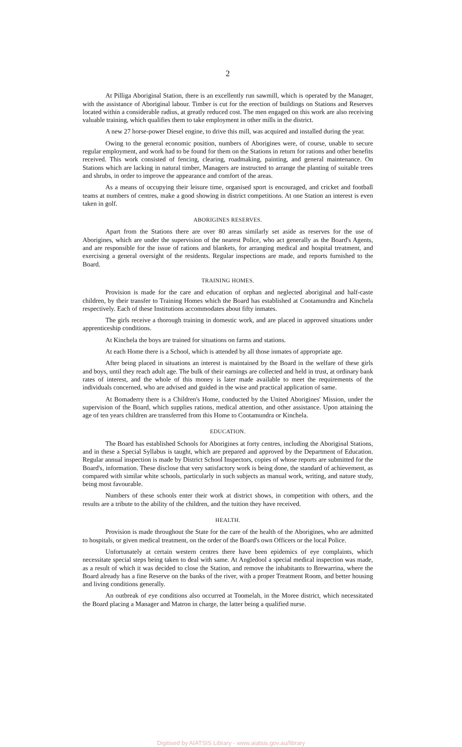2
At Pilliga Aboriginal Station, there is an excellently run sawmill, which is operated by the Manager, with the assistance of Aboriginal labour. Timber is cut for the erection of buildings on Stations and Reserves located within a considerable radius, at greatly reduced cost. The men engaged on this work are also receiving valuable training, which qualifies them to take employment in other mills in the district.
A new 27 horse-power Diesel engine, to drive this mill, was acquired and installed during the year.
Owing to the general economic position, numbers of Aborigines were, of course, unable to secure regular employment, and work had to be found for them on the Stations in return for rations and other benefits received. This work consisted of fencing, clearing, roadmaking, painting, and general maintenance. On Stations which are lacking in natural timber, Managers are instructed to arrange the planting of suitable trees and shrubs, in order to improve the appearance and comfort of the areas.
As a means of occupying their leisure time, organised sport is encouraged, and cricket and football teams at numbers of centres, make a good showing in district competitions. At one Station an interest is even taken in golf.
ABORIGINES RESERVES.
Apart from the Stations there are over 80 areas similarly set aside as reserves for the use of Aborigines, which are under the supervision of the nearest Police, who act generally as the Board's Agents, and are responsible for the issue of rations and blankets, for arranging medical and hospital treatment, and exercising a general oversight of the residents. Regular inspections are made, and reports furnished to the Board.
TRAINING HOMES.
Provision is made for the care and education of orphan and neglected aboriginal and half-caste children, by their transfer to Training Homes which the Board has established at Cootamundra and Kinchela respectively. Each of these Institutions accommodates about fifty inmates.
The girls receive a thorough training in domestic work, and are placed in approved situations under apprenticeship conditions.
At Kinchela the boys are trained for situations on farms and stations.
At each Home there is a School, which is attended by all those inmates of appropriate age.
After being placed in situations an interest is maintained by the Board in the welfare of these girls and boys, until they reach adult age. The bulk of their earnings are collected and held in trust, at ordinary bank rates of interest, and the whole of this money is later made available to meet the requirements of the individuals concerned, who are advised and guided in the wise and practical application of same.
At Bomaderry there is a Children's Home, conducted by the United Aborigines' Mission, under the supervision of the Board, which supplies rations, medical attention, and other assistance. Upon attaining the age of ten years children are transferred from this Home to Cootamundra or Kinchela.
EDUCATION.
The Board has established Schools for Aborigines at forty centres, including the Aboriginal Stations, and in these a Special Syllabus is taught, which are prepared and approved by the Department of Education. Regular annual inspection is made by District School Inspectors, copies of whose reports are submitted for the Board's, information. These disclose that very satisfactory work is being done, the standard of achievement, as compared with similar white schools, particularly in such subjects as manual work, writing, and nature study, being most favourable.
Numbers of these schools enter their work at district shows, in competition with others, and the results are a tribute to the ability of the children, and the tuition they have received.
HEALTH.
Provision is made throughout the State for the care of the health of the Aborigines, who are admitted to hospitals, or given medical treatment, on the order of the Board's own Officers or the local Police.
Unfortunately at certain western centres there have been epidemics of eye complaints, which necessitate special steps being taken to deal with same. At Angledool a special medical inspection was made, as a result of which it was decided to close the Station, and remove the inhabitants to Brewarrina, where the Board already has a fine Reserve on the banks of the river, with a proper Treatment Room, and better housing and living conditions generally.
An outbreak of eye conditions also occurred at Toomelah, in the Moree district, which necessitated the Board placing a Manager and Matron in charge, the latter being a qualified nurse.
Digitised by AIATSIS Library - www.aiatsis.gov.au/library